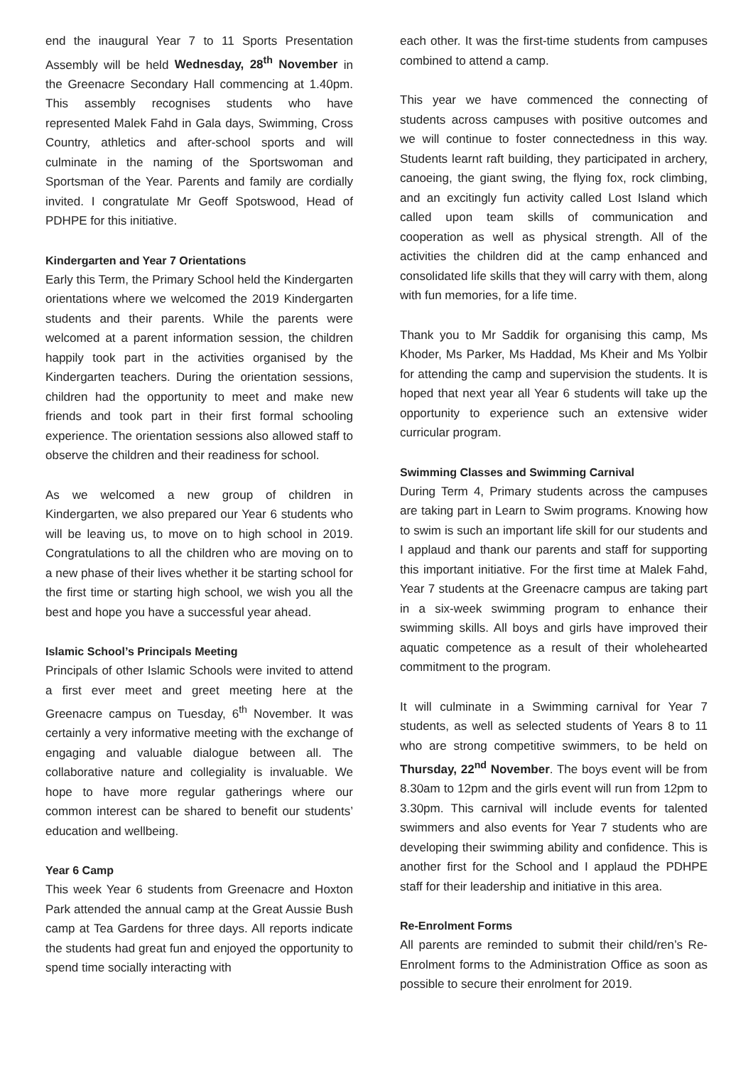end the inaugural Year 7 to 11 Sports Presentation Assembly will be held Wednesday, 28<sup>th</sup> November in the Greenacre Secondary Hall commencing at 1.40pm. This assembly recognises students who have represented Malek Fahd in Gala days, Swimming, Cross Country, athletics and after-school sports and will culminate in the naming of the Sportswoman and Sportsman of the Year. Parents and family are cordially invited. I congratulate Mr Geoff Spotswood, Head of PDHPE for this initiative.
Kindergarten and Year 7 Orientations
Early this Term, the Primary School held the Kindergarten orientations where we welcomed the 2019 Kindergarten students and their parents. While the parents were welcomed at a parent information session, the children happily took part in the activities organised by the Kindergarten teachers. During the orientation sessions, children had the opportunity to meet and make new friends and took part in their first formal schooling experience. The orientation sessions also allowed staff to observe the children and their readiness for school.
As we welcomed a new group of children in Kindergarten, we also prepared our Year 6 students who will be leaving us, to move on to high school in 2019. Congratulations to all the children who are moving on to a new phase of their lives whether it be starting school for the first time or starting high school, we wish you all the best and hope you have a successful year ahead.
Islamic School’s Principals Meeting
Principals of other Islamic Schools were invited to attend a first ever meet and greet meeting here at the Greenacre campus on Tuesday, 6<sup>th</sup> November. It was certainly a very informative meeting with the exchange of engaging and valuable dialogue between all. The collaborative nature and collegiality is invaluable. We hope to have more regular gatherings where our common interest can be shared to benefit our students’ education and wellbeing.
Year 6 Camp
This week Year 6 students from Greenacre and Hoxton Park attended the annual camp at the Great Aussie Bush camp at Tea Gardens for three days. All reports indicate the students had great fun and enjoyed the opportunity to spend time socially interacting with
each other. It was the first-time students from campuses combined to attend a camp.
This year we have commenced the connecting of students across campuses with positive outcomes and we will continue to foster connectedness in this way. Students learnt raft building, they participated in archery, canoeing, the giant swing, the flying fox, rock climbing, and an excitingly fun activity called Lost Island which called upon team skills of communication and cooperation as well as physical strength. All of the activities the children did at the camp enhanced and consolidated life skills that they will carry with them, along with fun memories, for a life time.
Thank you to Mr Saddik for organising this camp, Ms Khoder, Ms Parker, Ms Haddad, Ms Kheir and Ms Yolbir for attending the camp and supervision the students. It is hoped that next year all Year 6 students will take up the opportunity to experience such an extensive wider curricular program.
Swimming Classes and Swimming Carnival
During Term 4, Primary students across the campuses are taking part in Learn to Swim programs. Knowing how to swim is such an important life skill for our students and I applaud and thank our parents and staff for supporting this important initiative. For the first time at Malek Fahd, Year 7 students at the Greenacre campus are taking part in a six-week swimming program to enhance their swimming skills. All boys and girls have improved their aquatic competence as a result of their wholehearted commitment to the program.
It will culminate in a Swimming carnival for Year 7 students, as well as selected students of Years 8 to 11 who are strong competitive swimmers, to be held on Thursday, 22<sup>nd</sup> November. The boys event will be from 8.30am to 12pm and the girls event will run from 12pm to 3.30pm. This carnival will include events for talented swimmers and also events for Year 7 students who are developing their swimming ability and confidence. This is another first for the School and I applaud the PDHPE staff for their leadership and initiative in this area.
Re-Enrolment Forms
All parents are reminded to submit their child/ren’s Re-Enrolment forms to the Administration Office as soon as possible to secure their enrolment for 2019.